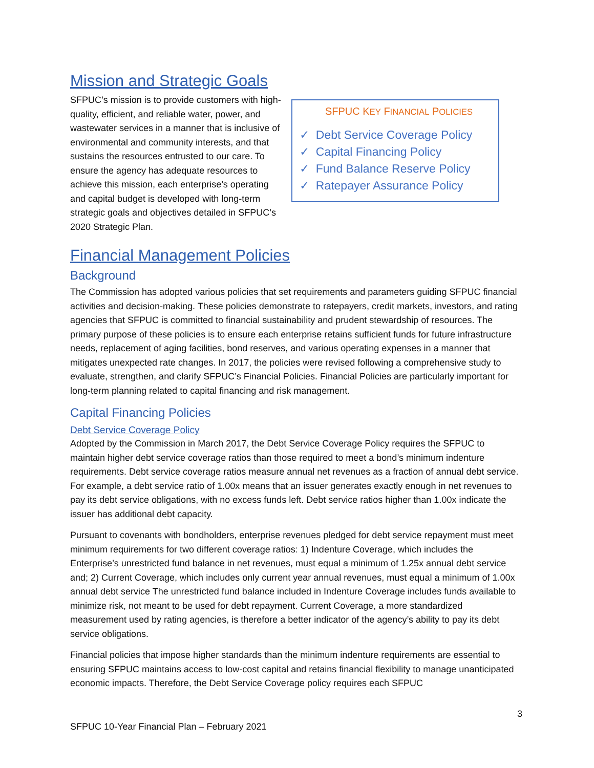Mission and Strategic Goals
SFPUC KEY FINANCIAL POLICIES
✓ Debt Service Coverage Policy
✓ Capital Financing Policy
✓ Fund Balance Reserve Policy
✓ Ratepayer Assurance Policy
SFPUC’s mission is to provide customers with high-quality, efficient, and reliable water, power, and wastewater services in a manner that is inclusive of environmental and community interests, and that sustains the resources entrusted to our care. To ensure the agency has adequate resources to achieve this mission, each enterprise’s operating and capital budget is developed with long-term strategic goals and objectives detailed in SFPUC’s 2020 Strategic Plan.
Financial Management Policies
Background
The Commission has adopted various policies that set requirements and parameters guiding SFPUC financial activities and decision-making. These policies demonstrate to ratepayers, credit markets, investors, and rating agencies that SFPUC is committed to financial sustainability and prudent stewardship of resources. The primary purpose of these policies is to ensure each enterprise retains sufficient funds for future infrastructure needs, replacement of aging facilities, bond reserves, and various operating expenses in a manner that mitigates unexpected rate changes. In 2017, the policies were revised following a comprehensive study to evaluate, strengthen, and clarify SFPUC’s Financial Policies. Financial Policies are particularly important for long-term planning related to capital financing and risk management.
Capital Financing Policies
Debt Service Coverage Policy
Adopted by the Commission in March 2017, the Debt Service Coverage Policy requires the SFPUC to maintain higher debt service coverage ratios than those required to meet a bond’s minimum indenture requirements. Debt service coverage ratios measure annual net revenues as a fraction of annual debt service. For example, a debt service ratio of 1.00x means that an issuer generates exactly enough in net revenues to pay its debt service obligations, with no excess funds left. Debt service ratios higher than 1.00x indicate the issuer has additional debt capacity.
Pursuant to covenants with bondholders, enterprise revenues pledged for debt service repayment must meet minimum requirements for two different coverage ratios: 1) Indenture Coverage, which includes the Enterprise’s unrestricted fund balance in net revenues, must equal a minimum of 1.25x annual debt service and; 2) Current Coverage, which includes only current year annual revenues, must equal a minimum of 1.00x annual debt service The unrestricted fund balance included in Indenture Coverage includes funds available to minimize risk, not meant to be used for debt repayment. Current Coverage, a more standardized measurement used by rating agencies, is therefore a better indicator of the agency’s ability to pay its debt service obligations.
Financial policies that impose higher standards than the minimum indenture requirements are essential to ensuring SFPUC maintains access to low-cost capital and retains financial flexibility to manage unanticipated economic impacts. Therefore, the Debt Service Coverage policy requires each SFPUC
3
SFPUC 10-Year Financial Plan – February 2021